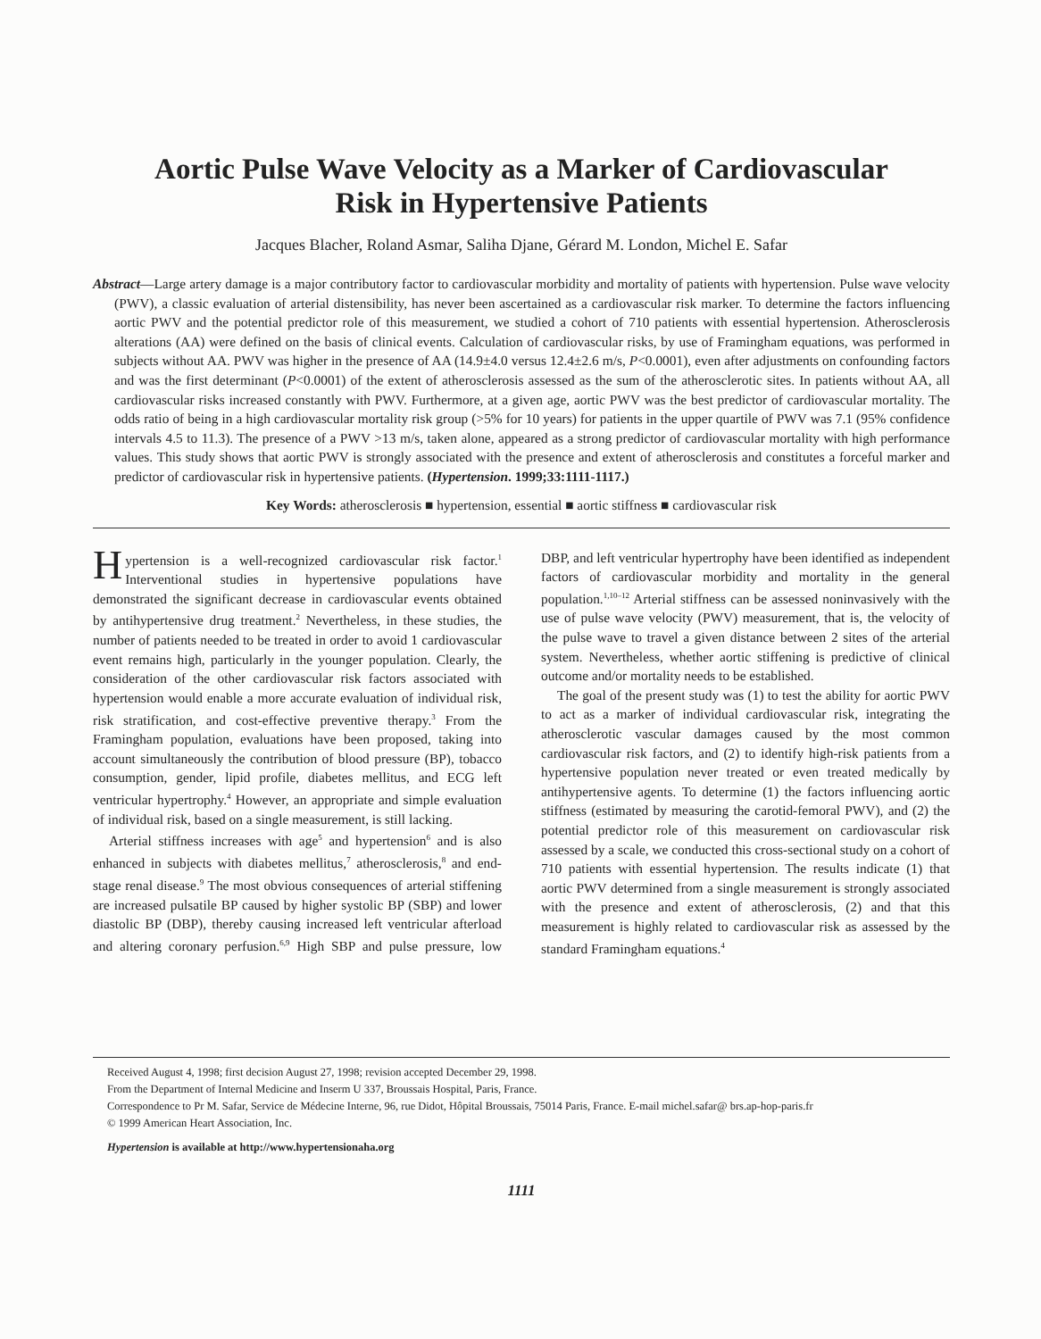Aortic Pulse Wave Velocity as a Marker of Cardiovascular
Risk in Hypertensive Patients
Jacques Blacher, Roland Asmar, Saliha Djane, Gérard M. London, Michel E. Safar
Abstract—Large artery damage is a major contributory factor to cardiovascular morbidity and mortality of patients with hypertension. Pulse wave velocity (PWV), a classic evaluation of arterial distensibility, has never been ascertained as a cardiovascular risk marker. To determine the factors influencing aortic PWV and the potential predictor role of this measurement, we studied a cohort of 710 patients with essential hypertension. Atherosclerosis alterations (AA) were defined on the basis of clinical events. Calculation of cardiovascular risks, by use of Framingham equations, was performed in subjects without AA. PWV was higher in the presence of AA (14.9±4.0 versus 12.4±2.6 m/s, P<0.0001), even after adjustments on confounding factors and was the first determinant (P<0.0001) of the extent of atherosclerosis assessed as the sum of the atherosclerotic sites. In patients without AA, all cardiovascular risks increased constantly with PWV. Furthermore, at a given age, aortic PWV was the best predictor of cardiovascular mortality. The odds ratio of being in a high cardiovascular mortality risk group (>5% for 10 years) for patients in the upper quartile of PWV was 7.1 (95% confidence intervals 4.5 to 11.3). The presence of a PWV >13 m/s, taken alone, appeared as a strong predictor of cardiovascular mortality with high performance values. This study shows that aortic PWV is strongly associated with the presence and extent of atherosclerosis and constitutes a forceful marker and predictor of cardiovascular risk in hypertensive patients. (Hypertension. 1999;33:1111-1117.)
Key Words: atherosclerosis ■ hypertension, essential ■ aortic stiffness ■ cardiovascular risk
Hypertension is a well-recognized cardiovascular risk factor.<sup>1</sup> Interventional studies in hypertensive populations have demonstrated the significant decrease in cardiovascular events obtained by antihypertensive drug treatment.<sup>2</sup> Nevertheless, in these studies, the number of patients needed to be treated in order to avoid 1 cardiovascular event remains high, particularly in the younger population. Clearly, the consideration of the other cardiovascular risk factors associated with hypertension would enable a more accurate evaluation of individual risk, risk stratification, and cost-effective preventive therapy.<sup>3</sup> From the Framingham population, evaluations have been proposed, taking into account simultaneously the contribution of blood pressure (BP), tobacco consumption, gender, lipid profile, diabetes mellitus, and ECG left ventricular hypertrophy.<sup>4</sup> However, an appropriate and simple evaluation of individual risk, based on a single measurement, is still lacking.
Arterial stiffness increases with age<sup>5</sup> and hypertension<sup>6</sup> and is also enhanced in subjects with diabetes mellitus,<sup>7</sup> atherosclerosis,<sup>8</sup> and end-stage renal disease.<sup>9</sup> The most obvious consequences of arterial stiffening are increased pulsatile BP caused by higher systolic BP (SBP) and lower diastolic BP (DBP), thereby causing increased left ventricular afterload and altering coronary perfusion.<sup>6,9</sup> High SBP and pulse pressure, low DBP, and left ventricular hypertrophy have been identified as independent factors of cardiovascular morbidity and mortality in the general population.<sup>1,10–12</sup> Arterial stiffness can be assessed noninvasively with the use of pulse wave velocity (PWV) measurement, that is, the velocity of the pulse wave to travel a given distance between 2 sites of the arterial system. Nevertheless, whether aortic stiffening is predictive of clinical outcome and/or mortality needs to be established.
The goal of the present study was (1) to test the ability for aortic PWV to act as a marker of individual cardiovascular risk, integrating the atherosclerotic vascular damages caused by the most common cardiovascular risk factors, and (2) to identify high-risk patients from a hypertensive population never treated or even treated medically by antihypertensive agents. To determine (1) the factors influencing aortic stiffness (estimated by measuring the carotid-femoral PWV), and (2) the potential predictor role of this measurement on cardiovascular risk assessed by a scale, we conducted this cross-sectional study on a cohort of 710 patients with essential hypertension. The results indicate (1) that aortic PWV determined from a single measurement is strongly associated with the presence and extent of atherosclerosis, (2) and that this measurement is highly related to cardiovascular risk as assessed by the standard Framingham equations.<sup>4</sup>
Received August 4, 1998; first decision August 27, 1998; revision accepted December 29, 1998.
From the Department of Internal Medicine and Inserm U 337, Broussais Hospital, Paris, France.
Correspondence to Pr M. Safar, Service de Médecine Interne, 96, rue Didot, Hôpital Broussais, 75014 Paris, France. E-mail michel.safar@ brs.ap-hop-paris.fr
© 1999 American Heart Association, Inc.
Hypertension is available at http://www.hypertensionaha.org
1111